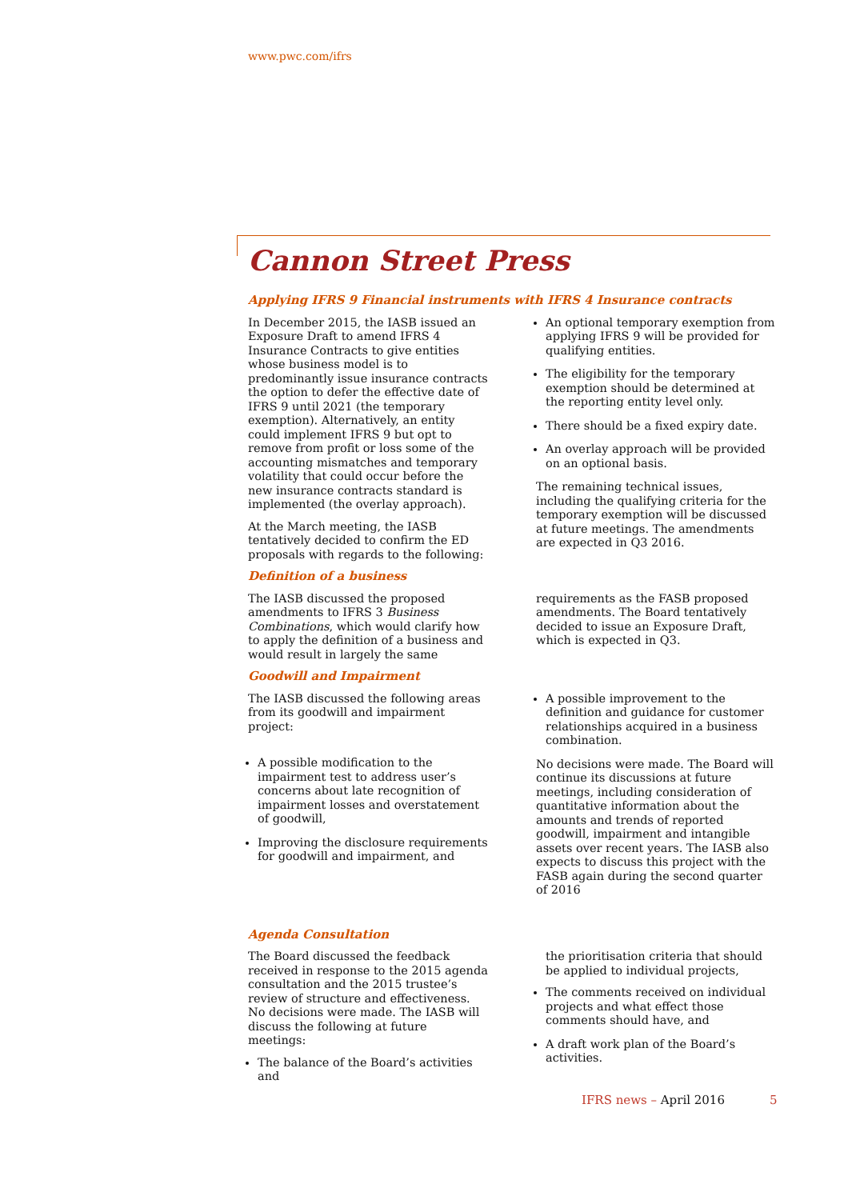www.pwc.com/ifrs
Cannon Street Press
Applying IFRS 9 Financial instruments with IFRS 4 Insurance contracts
In December 2015, the IASB issued an Exposure Draft to amend IFRS 4 Insurance Contracts to give entities whose business model is to predominantly issue insurance contracts the option to defer the effective date of IFRS 9 until 2021 (the temporary exemption). Alternatively, an entity could implement IFRS 9 but opt to remove from profit or loss some of the accounting mismatches and temporary volatility that could occur before the new insurance contracts standard is implemented (the overlay approach).
At the March meeting, the IASB tentatively decided to confirm the ED proposals with regards to the following:
An optional temporary exemption from applying IFRS 9 will be provided for qualifying entities.
The eligibility for the temporary exemption should be determined at the reporting entity level only.
There should be a fixed expiry date.
An overlay approach will be provided on an optional basis.
The remaining technical issues, including the qualifying criteria for the temporary exemption will be discussed at future meetings. The amendments are expected in Q3 2016.
Definition of a business
The IASB discussed the proposed amendments to IFRS 3 Business Combinations, which would clarify how to apply the definition of a business and would result in largely the same
requirements as the FASB proposed amendments. The Board tentatively decided to issue an Exposure Draft, which is expected in Q3.
Goodwill and Impairment
The IASB discussed the following areas from its goodwill and impairment project:
A possible modification to the impairment test to address user’s concerns about late recognition of impairment losses and overstatement of goodwill,
Improving the disclosure requirements for goodwill and impairment, and
A possible improvement to the definition and guidance for customer relationships acquired in a business combination.
No decisions were made. The Board will continue its discussions at future meetings, including consideration of quantitative information about the amounts and trends of reported goodwill, impairment and intangible assets over recent years. The IASB also expects to discuss this project with the FASB again during the second quarter of 2016
Agenda Consultation
The Board discussed the feedback received in response to the 2015 agenda consultation and the 2015 trustee’s review of structure and effectiveness. No decisions were made. The IASB will discuss the following at future meetings:
The balance of the Board’s activities and
the prioritisation criteria that should be applied to individual projects,
The comments received on individual projects and what effect those comments should have, and
A draft work plan of the Board’s activities.
IFRS news – April 2016 5